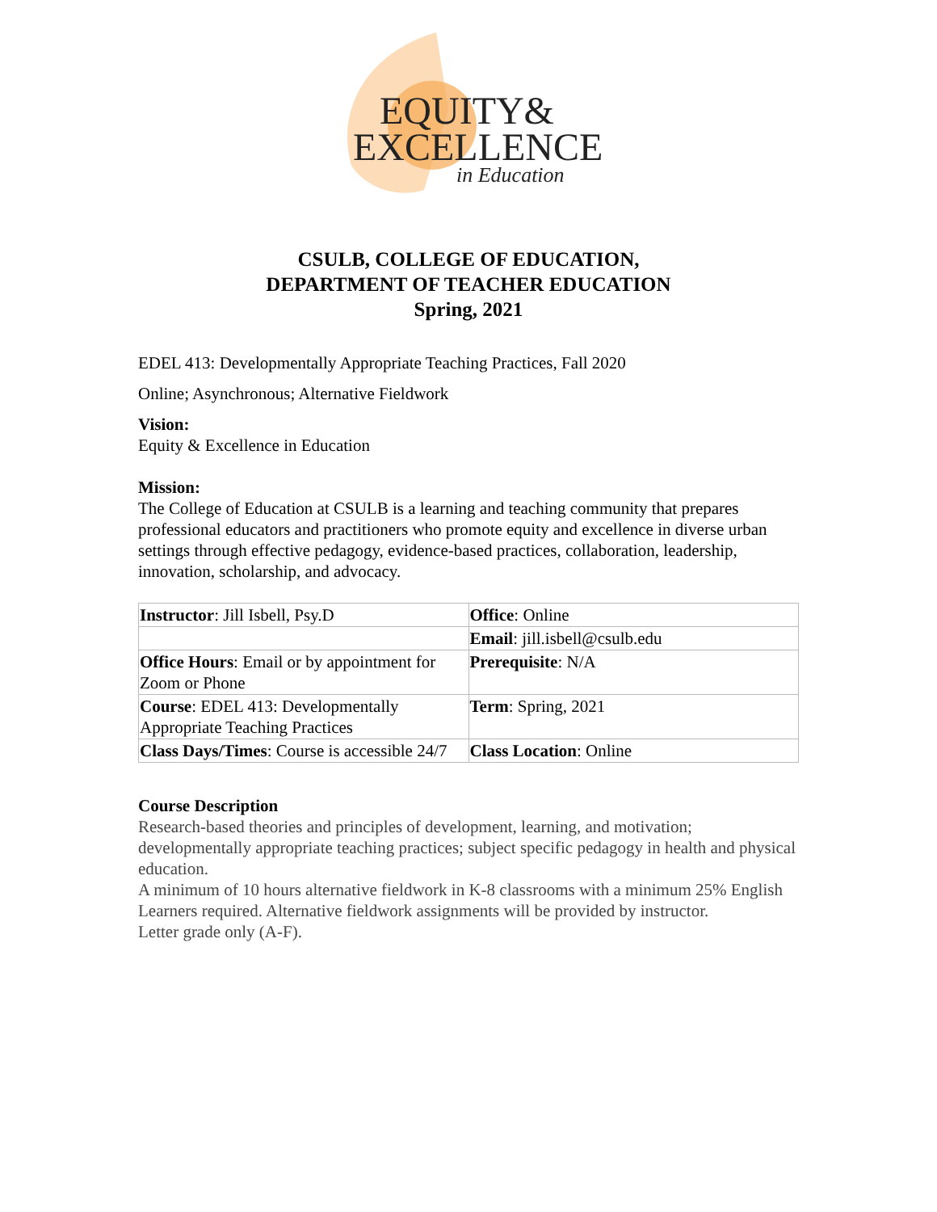EQUITY&
EXCELLENCE
in Education
CSULB, COLLEGE OF EDUCATION,
DEPARTMENT OF TEACHER EDUCATION
Spring, 2021
EDEL 413: Developmentally Appropriate Teaching Practices, Fall 2020
Online; Asynchronous; Alternative Fieldwork
Vision:
Equity & Excellence in Education
Mission:
The College of Education at CSULB is a learning and teaching community that prepares professional educators and practitioners who promote equity and excellence in diverse urban settings through effective pedagogy, evidence-based practices, collaboration, leadership, innovation, scholarship, and advocacy.
| Instructor : Jill Isbell, Psy.D | Office : Online |
| | Email : jill.isbell@csulb.edu |
| Office Hours : Email or by appointment for Zoom or Phone | Prerequisite : N/A |
| Course : EDEL 413: Developmentally Appropriate Teaching Practices | Term : Spring, 2021 |
| Class Days/Times : Course is accessible 24/7 | Class Location : Online |
Course Description
Research-based theories and principles of development, learning, and motivation; developmentally appropriate teaching practices; subject specific pedagogy in health and physical education.
A minimum of 10 hours alternative fieldwork in K-8 classrooms with a minimum 25% English Learners required. Alternative fieldwork assignments will be provided by instructor.
Letter grade only (A-F).